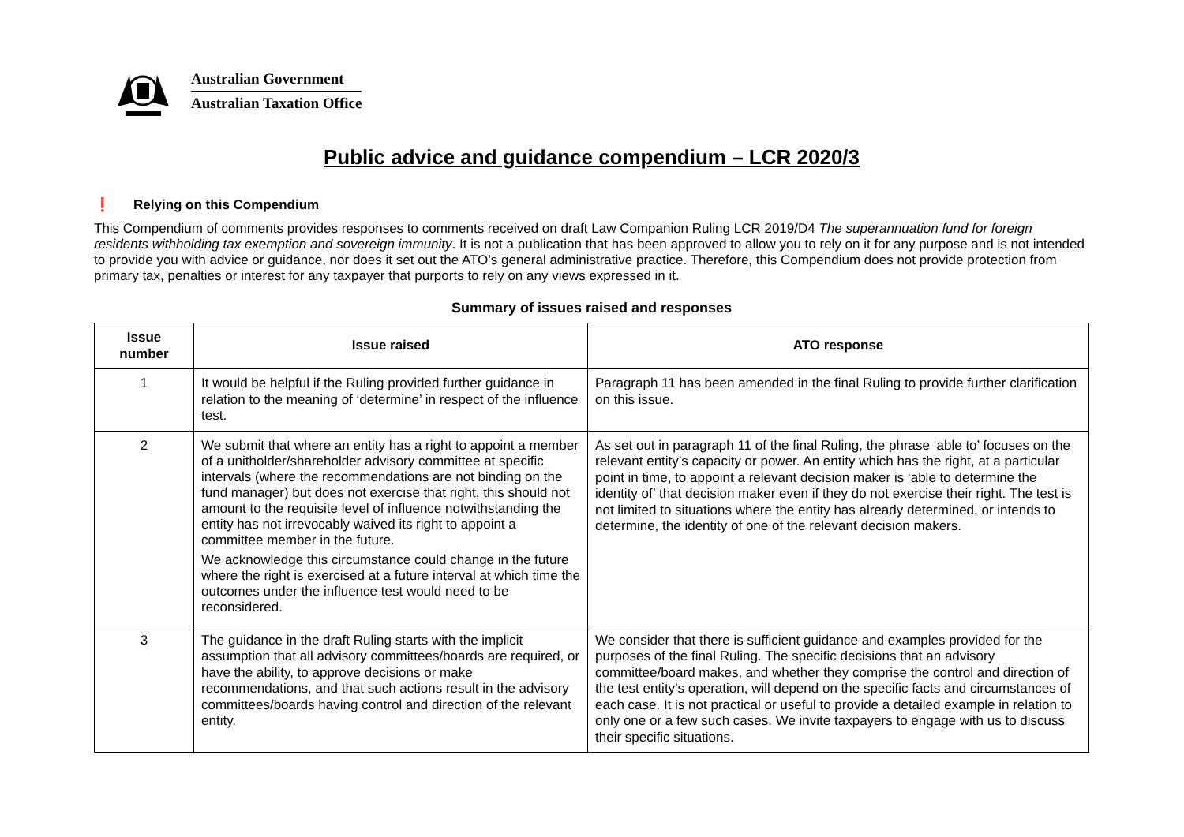Australian Government
Australian Taxation Office
Public advice and guidance compendium – LCR 2020/3
❗ Relying on this Compendium
This Compendium of comments provides responses to comments received on draft Law Companion Ruling LCR 2019/D4 The superannuation fund for foreign residents withholding tax exemption and sovereign immunity. It is not a publication that has been approved to allow you to rely on it for any purpose and is not intended to provide you with advice or guidance, nor does it set out the ATO’s general administrative practice. Therefore, this Compendium does not provide protection from primary tax, penalties or interest for any taxpayer that purports to rely on any views expressed in it.
Summary of issues raised and responses
| Issue number | Issue raised | ATO response |
| --- | --- | --- |
| 1 | It would be helpful if the Ruling provided further guidance in relation to the meaning of ‘determine’ in respect of the influence test. | Paragraph 11 has been amended in the final Ruling to provide further clarification on this issue. |
| 2 | We submit that where an entity has a right to appoint a member of a unitholder/shareholder advisory committee at specific intervals (where the recommendations are not binding on the fund manager) but does not exercise that right, this should not amount to the requisite level of influence notwithstanding the entity has not irrevocably waived its right to appoint a committee member in the future. We acknowledge this circumstance could change in the future where the right is exercised at a future interval at which time the outcomes under the influence test would need to be reconsidered. | As set out in paragraph 11 of the final Ruling, the phrase ‘able to’ focuses on the relevant entity’s capacity or power. An entity which has the right, at a particular point in time, to appoint a relevant decision maker is ‘able to determine the identity of’ that decision maker even if they do not exercise their right. The test is not limited to situations where the entity has already determined, or intends to determine, the identity of one of the relevant decision makers. |
| 3 | The guidance in the draft Ruling starts with the implicit assumption that all advisory committees/boards are required, or have the ability, to approve decisions or make recommendations, and that such actions result in the advisory committees/boards having control and direction of the relevant entity. | We consider that there is sufficient guidance and examples provided for the purposes of the final Ruling. The specific decisions that an advisory committee/board makes, and whether they comprise the control and direction of the test entity’s operation, will depend on the specific facts and circumstances of each case. It is not practical or useful to provide a detailed example in relation to only one or a few such cases. We invite taxpayers to engage with us to discuss their specific situations. |